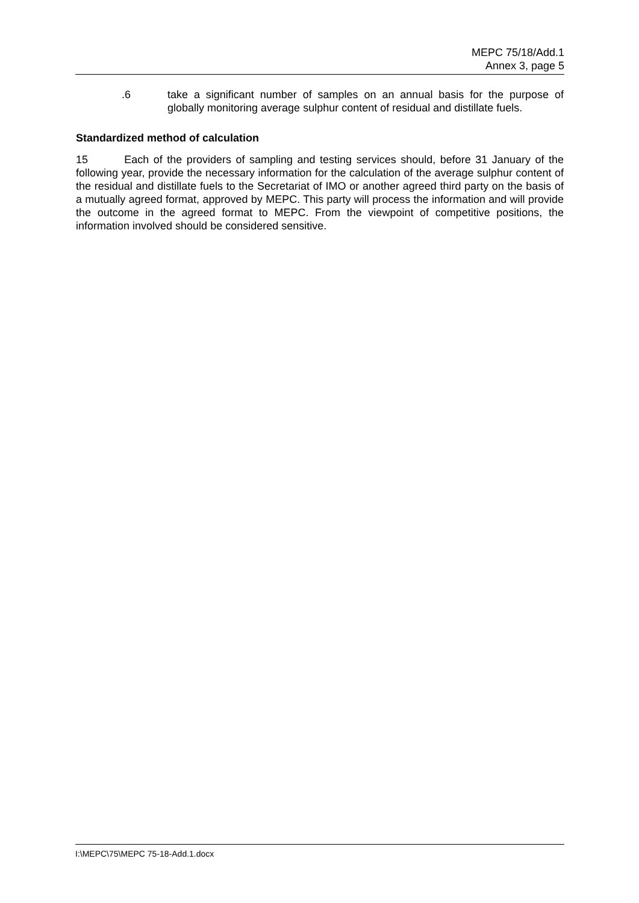MEPC 75/18/Add.1
Annex 3, page 5
.6 take a significant number of samples on an annual basis for the purpose of globally monitoring average sulphur content of residual and distillate fuels.
Standardized method of calculation
15 Each of the providers of sampling and testing services should, before 31 January of the following year, provide the necessary information for the calculation of the average sulphur content of the residual and distillate fuels to the Secretariat of IMO or another agreed third party on the basis of a mutually agreed format, approved by MEPC. This party will process the information and will provide the outcome in the agreed format to MEPC. From the viewpoint of competitive positions, the information involved should be considered sensitive.
I:\MEPC\75\MEPC 75-18-Add.1.docx